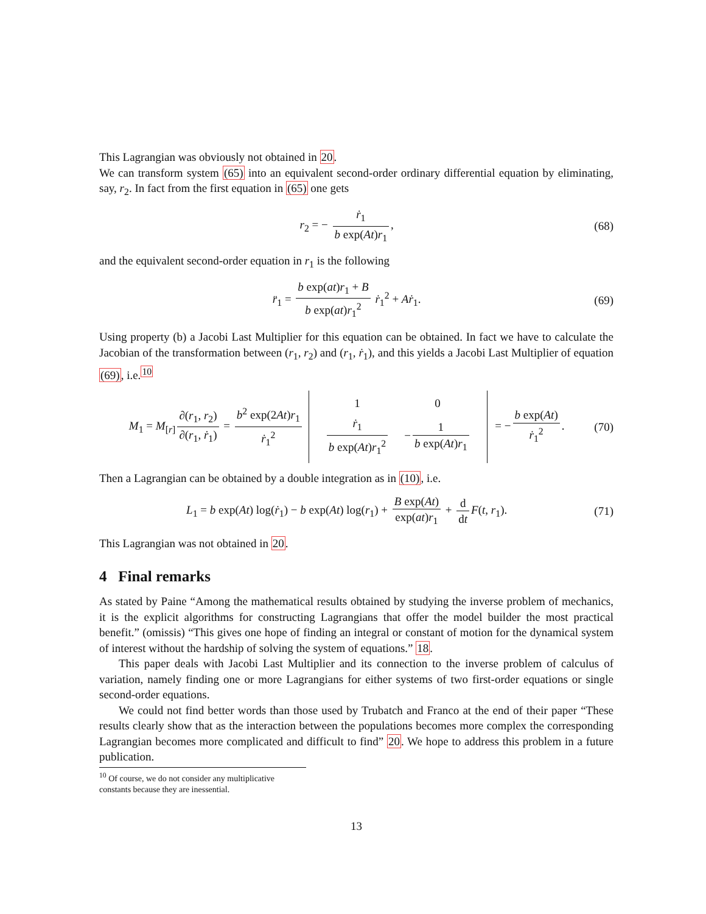This Lagrangian was obviously not obtained in 20.
We can transform system (65) into an equivalent second-order ordinary differential equation by eliminating, say, r<sub>2</sub>. In fact from the first equation in (65) one gets
r<sub>2</sub> = − ṙ<sub>1</sub> b exp(At)r<sub>1</sub>, (68)
and the equivalent second-order equation in r<sub>1</sub> is the following
r̈<sub>1</sub> = b exp(at)r<sub>1</sub> + B b exp(at)r<sub>1</sub><sup>2</sup> ṙ<sub>1</sub><sup>2</sup> + Aṙ<sub>1</sub>.
(69)
Using property (b) a Jacobi Last Multiplier for this equation can be obtained. In fact we have to calculate the Jacobian of the transformation between (r<sub>1</sub>, r<sub>2</sub>) and (r<sub>1</sub>, ṙ<sub>1</sub>), and this yields a Jacobi Last Multiplier of equation (69), i.e.<sup>10</sup>
M<sub>1</sub> = M<sub>[r]</sub> ∂(r<sub>1</sub>, r<sub>2</sub>) ∂(r<sub>1</sub>, ṙ<sub>1</sub>) = b<sup>2</sup> exp(2At)r<sub>1</sub> ṙ<sub>1</sub><sup>2</sup>
| 1 | 0 |
| ṙ<sub>1</sub> b exp( At ) r<sub>1</sub><sup>2</sup> | − 1 b exp( At ) r<sub>1</sub> |
= − b exp(At) ṙ<sub>1</sub><sup>2</sup>.
(70)
Then a Lagrangian can be obtained by a double integration as in (10), i.e.
L<sub>1</sub> = b exp(At) log(ṙ<sub>1</sub>) − b exp(At) log(r<sub>1</sub>) + B exp(At) exp(at)r<sub>1</sub> + d dt F(t, r<sub>1</sub>).
(71)
This Lagrangian was not obtained in 20.
4 Final remarks
As stated by Paine “Among the mathematical results obtained by studying the inverse problem of mechanics, it is the explicit algorithms for constructing Lagrangians that offer the model builder the most practical benefit.” (omissis) “This gives one hope of finding an integral or constant of motion for the dynamical system of interest without the hardship of solving the system of equations.” 18.
This paper deals with Jacobi Last Multiplier and its connection to the inverse problem of calculus of variation, namely finding one or more Lagrangians for either systems of two first-order equations or single second-order equations.
We could not find better words than those used by Trubatch and Franco at the end of their paper “These results clearly show that as the interaction between the populations becomes more complex the corresponding Lagrangian becomes more complicated and difficult to find” 20. We hope to address this problem in a future publication.
<sup>10</sup> Of course, we do not consider any multiplicative constants because they are inessential.
13